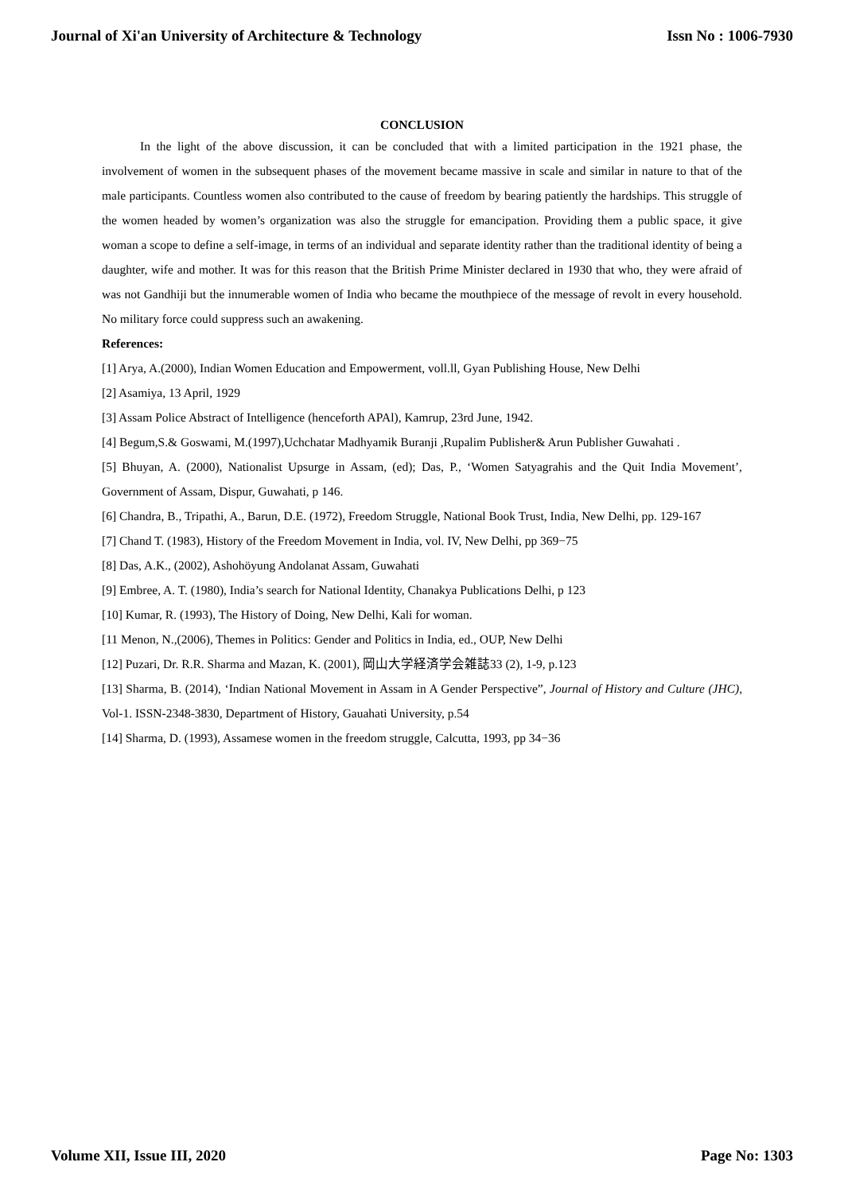Journal of Xi'an University of Architecture & Technology Issn No : 1006-7930
CONCLUSION
In the light of the above discussion, it can be concluded that with a limited participation in the 1921 phase, the involvement of women in the subsequent phases of the movement became massive in scale and similar in nature to that of the male participants. Countless women also contributed to the cause of freedom by bearing patiently the hardships. This struggle of the women headed by women’s organization was also the struggle for emancipation. Providing them a public space, it give woman a scope to define a self-image, in terms of an individual and separate identity rather than the traditional identity of being a daughter, wife and mother. It was for this reason that the British Prime Minister declared in 1930 that who, they were afraid of was not Gandhiji but the innumerable women of India who became the mouthpiece of the message of revolt in every household. No military force could suppress such an awakening.
References:
[1] Arya, A.(2000), Indian Women Education and Empowerment, voll.ll, Gyan Publishing House, New Delhi
[2] Asamiya, 13 April, 1929
[3] Assam Police Abstract of Intelligence (henceforth APAl), Kamrup, 23rd June, 1942.
[4] Begum,S.& Goswami, M.(1997),Uchchatar Madhyamik Buranji ,Rupalim Publisher& Arun Publisher Guwahati .
[5] Bhuyan, A. (2000), Nationalist Upsurge in Assam, (ed); Das, P., ‘Women Satyagrahis and the Quit India Movement’, Government of Assam, Dispur, Guwahati, p 146.
[6] Chandra, B., Tripathi, A., Barun, D.E. (1972), Freedom Struggle, National Book Trust, India, New Delhi, pp. 129-167
[7] Chand T. (1983), History of the Freedom Movement in India, vol. IV, New Delhi, pp 369−75
[8] Das, A.K., (2002), Ashohöyung Andolanat Assam, Guwahati
[9] Embree, A. T. (1980), India’s search for National Identity, Chanakya Publications Delhi, p 123
[10] Kumar, R. (1993), The History of Doing, New Delhi, Kali for woman.
[11 Menon, N.,(2006), Themes in Politics: Gender and Politics in India, ed., OUP, New Delhi
[12] Puzari, Dr. R.R. Sharma and Mazan, K. (2001), 岡山大学経済学会雑誌33 (2), 1-9, p.123
[13] Sharma, B. (2014), ‘Indian National Movement in Assam in A Gender Perspective”, Journal of History and Culture (JHC), Vol-1. ISSN-2348-3830, Department of History, Gauahati University, p.54
[14] Sharma, D. (1993), Assamese women in the freedom struggle, Calcutta, 1993, pp 34−36
Volume XII, Issue III, 2020 Page No: 1303